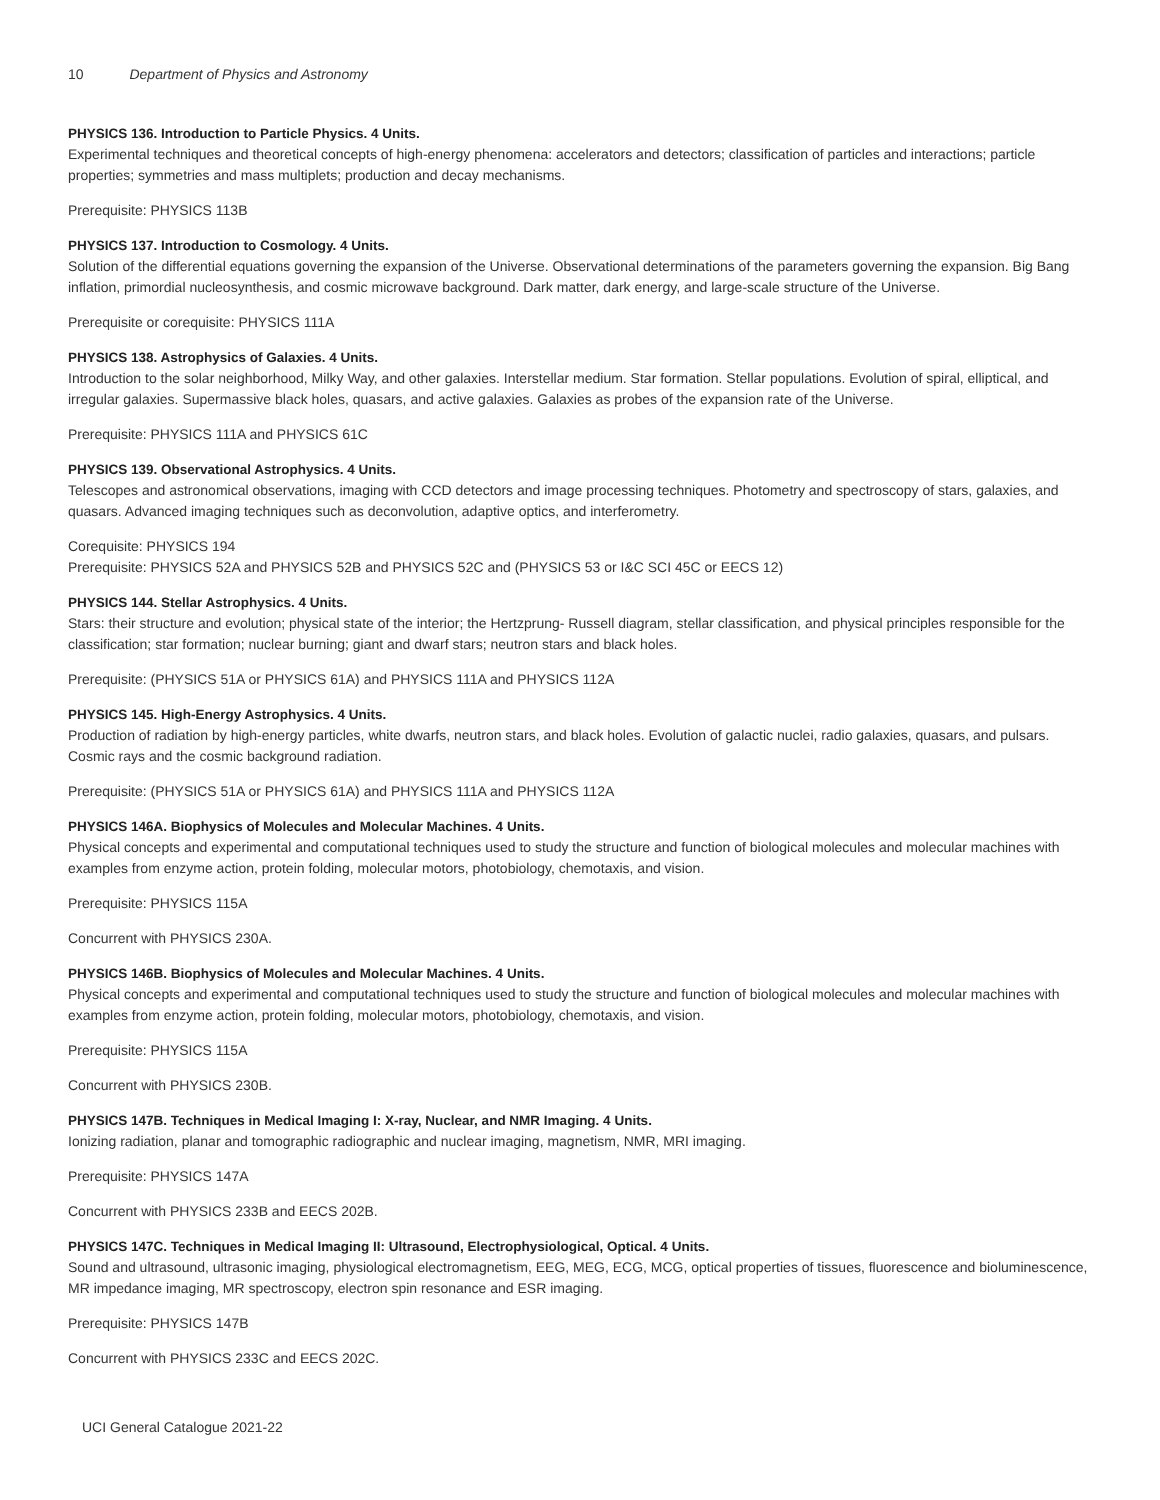10 Department of Physics and Astronomy
PHYSICS 136. Introduction to Particle Physics. 4 Units.
Experimental techniques and theoretical concepts of high-energy phenomena: accelerators and detectors; classification of particles and interactions; particle properties; symmetries and mass multiplets; production and decay mechanisms.
Prerequisite: PHYSICS 113B
PHYSICS 137. Introduction to Cosmology. 4 Units.
Solution of the differential equations governing the expansion of the Universe. Observational determinations of the parameters governing the expansion. Big Bang inflation, primordial nucleosynthesis, and cosmic microwave background. Dark matter, dark energy, and large-scale structure of the Universe.
Prerequisite or corequisite: PHYSICS 111A
PHYSICS 138. Astrophysics of Galaxies. 4 Units.
Introduction to the solar neighborhood, Milky Way, and other galaxies. Interstellar medium. Star formation. Stellar populations. Evolution of spiral, elliptical, and irregular galaxies. Supermassive black holes, quasars, and active galaxies. Galaxies as probes of the expansion rate of the Universe.
Prerequisite: PHYSICS 111A and PHYSICS 61C
PHYSICS 139. Observational Astrophysics. 4 Units.
Telescopes and astronomical observations, imaging with CCD detectors and image processing techniques. Photometry and spectroscopy of stars, galaxies, and quasars. Advanced imaging techniques such as deconvolution, adaptive optics, and interferometry.
Corequisite: PHYSICS 194
Prerequisite: PHYSICS 52A and PHYSICS 52B and PHYSICS 52C and (PHYSICS 53 or I&C SCI 45C or EECS 12)
PHYSICS 144. Stellar Astrophysics. 4 Units.
Stars: their structure and evolution; physical state of the interior; the Hertzprung- Russell diagram, stellar classification, and physical principles responsible for the classification; star formation; nuclear burning; giant and dwarf stars; neutron stars and black holes.
Prerequisite: (PHYSICS 51A or PHYSICS 61A) and PHYSICS 111A and PHYSICS 112A
PHYSICS 145. High-Energy Astrophysics. 4 Units.
Production of radiation by high-energy particles, white dwarfs, neutron stars, and black holes. Evolution of galactic nuclei, radio galaxies, quasars, and pulsars. Cosmic rays and the cosmic background radiation.
Prerequisite: (PHYSICS 51A or PHYSICS 61A) and PHYSICS 111A and PHYSICS 112A
PHYSICS 146A. Biophysics of Molecules and Molecular Machines. 4 Units.
Physical concepts and experimental and computational techniques used to study the structure and function of biological molecules and molecular machines with examples from enzyme action, protein folding, molecular motors, photobiology, chemotaxis, and vision.
Prerequisite: PHYSICS 115A
Concurrent with PHYSICS 230A.
PHYSICS 146B. Biophysics of Molecules and Molecular Machines. 4 Units.
Physical concepts and experimental and computational techniques used to study the structure and function of biological molecules and molecular machines with examples from enzyme action, protein folding, molecular motors, photobiology, chemotaxis, and vision.
Prerequisite: PHYSICS 115A
Concurrent with PHYSICS 230B.
PHYSICS 147B. Techniques in Medical Imaging I: X-ray, Nuclear, and NMR Imaging. 4 Units.
Ionizing radiation, planar and tomographic radiographic and nuclear imaging, magnetism, NMR, MRI imaging.
Prerequisite: PHYSICS 147A
Concurrent with PHYSICS 233B and EECS 202B.
PHYSICS 147C. Techniques in Medical Imaging II: Ultrasound, Electrophysiological, Optical. 4 Units.
Sound and ultrasound, ultrasonic imaging, physiological electromagnetism, EEG, MEG, ECG, MCG, optical properties of tissues, fluorescence and bioluminescence, MR impedance imaging, MR spectroscopy, electron spin resonance and ESR imaging.
Prerequisite: PHYSICS 147B
Concurrent with PHYSICS 233C and EECS 202C.
UCI General Catalogue 2021-22